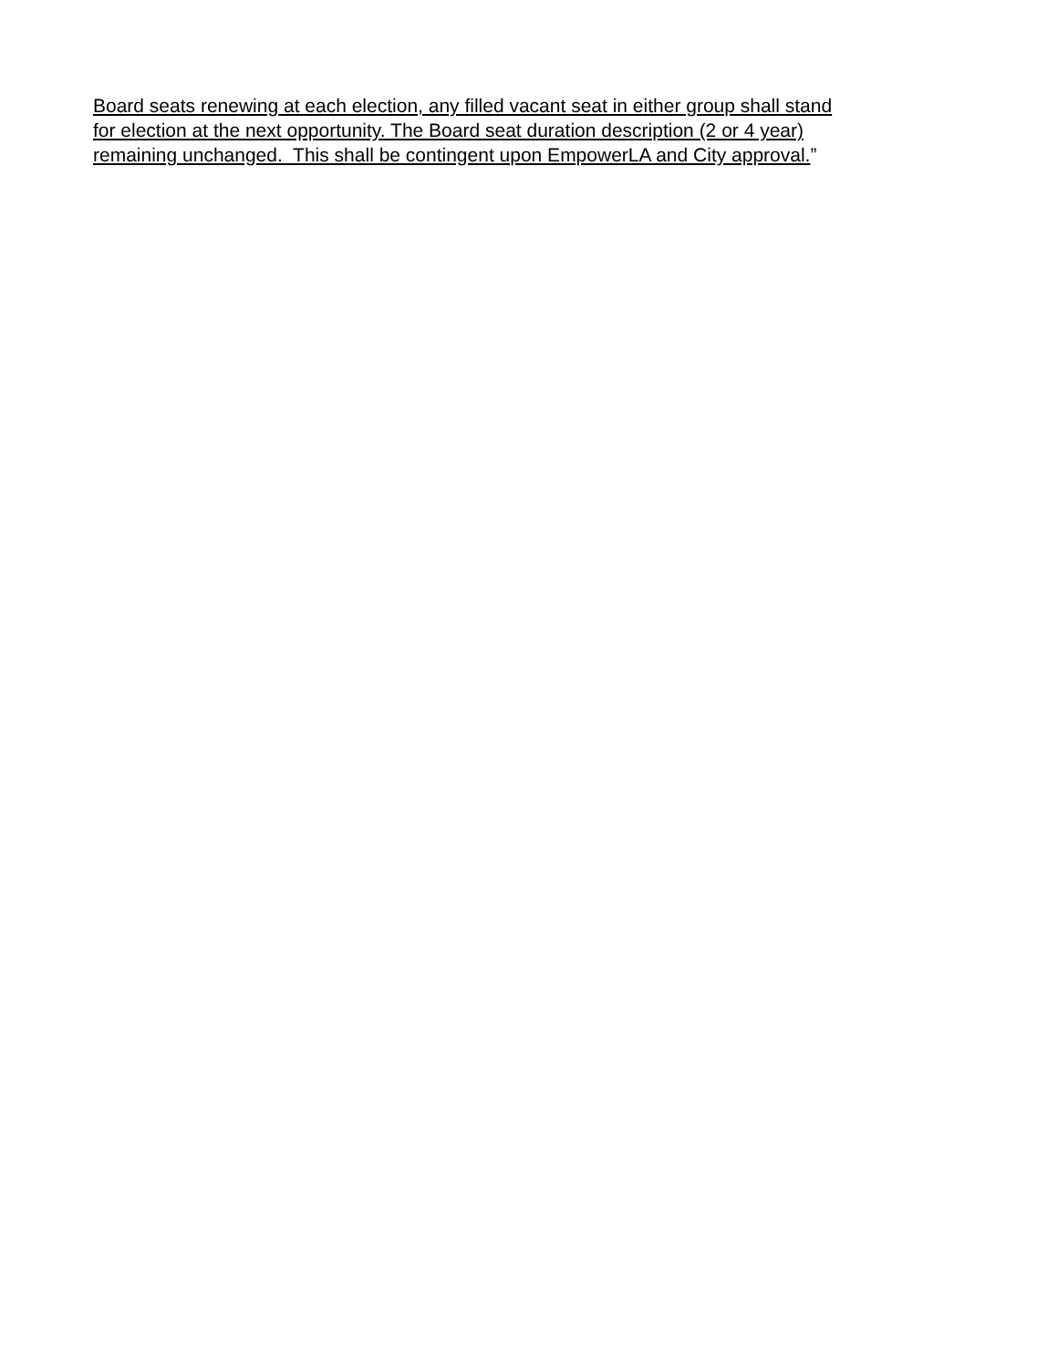Board seats renewing at each election, any filled vacant seat in either group shall stand
for election at the next opportunity. The Board seat duration description (2 or 4 year)
remaining unchanged. This shall be contingent upon EmpowerLA and City approval.”